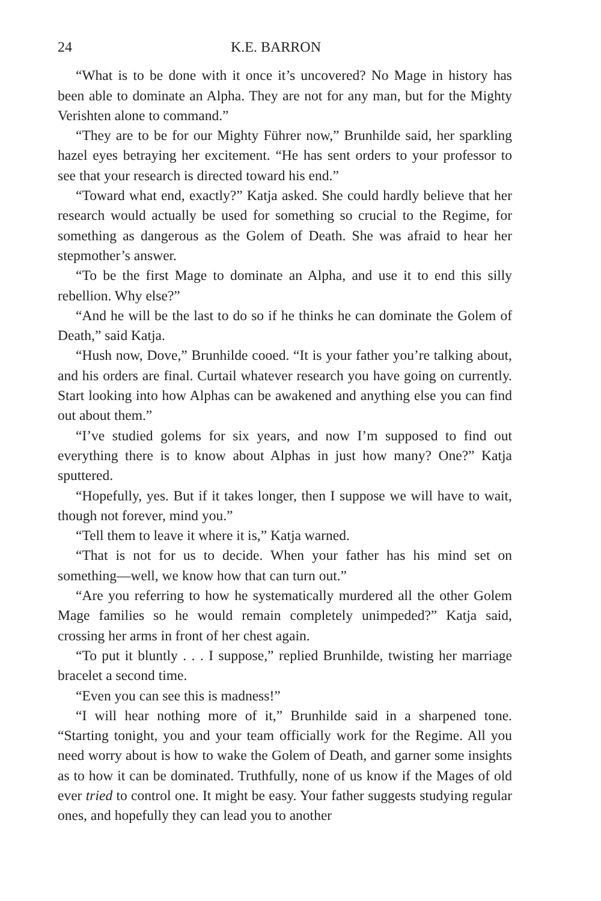24 K.E. BARRON
“What is to be done with it once it’s uncovered? No Mage in history has been able to dominate an Alpha. They are not for any man, but for the Mighty Verishten alone to command.”
“They are to be for our Mighty Führer now,” Brunhilde said, her sparkling hazel eyes betraying her excitement. “He has sent orders to your professor to see that your research is directed toward his end.”
“Toward what end, exactly?” Katja asked. She could hardly believe that her research would actually be used for something so crucial to the Regime, for something as dangerous as the Golem of Death. She was afraid to hear her stepmother’s answer.
“To be the first Mage to dominate an Alpha, and use it to end this silly rebellion. Why else?”
“And he will be the last to do so if he thinks he can dominate the Golem of Death,” said Katja.
“Hush now, Dove,” Brunhilde cooed. “It is your father you’re talking about, and his orders are final. Curtail whatever research you have going on currently. Start looking into how Alphas can be awakened and anything else you can find out about them.”
“I’ve studied golems for six years, and now I’m supposed to find out everything there is to know about Alphas in just how many? One?” Katja sputtered.
“Hopefully, yes. But if it takes longer, then I suppose we will have to wait, though not forever, mind you.”
“Tell them to leave it where it is,” Katja warned.
“That is not for us to decide. When your father has his mind set on something—well, we know how that can turn out.”
“Are you referring to how he systematically murdered all the other Golem Mage families so he would remain completely unimpeded?” Katja said, crossing her arms in front of her chest again.
“To put it bluntly . . . I suppose,” replied Brunhilde, twisting her marriage bracelet a second time.
“Even you can see this is madness!”
“I will hear nothing more of it,” Brunhilde said in a sharpened tone. “Starting tonight, you and your team officially work for the Regime. All you need worry about is how to wake the Golem of Death, and garner some insights as to how it can be dominated. Truthfully, none of us know if the Mages of old ever tried to control one. It might be easy. Your father suggests studying regular ones, and hopefully they can lead you to another